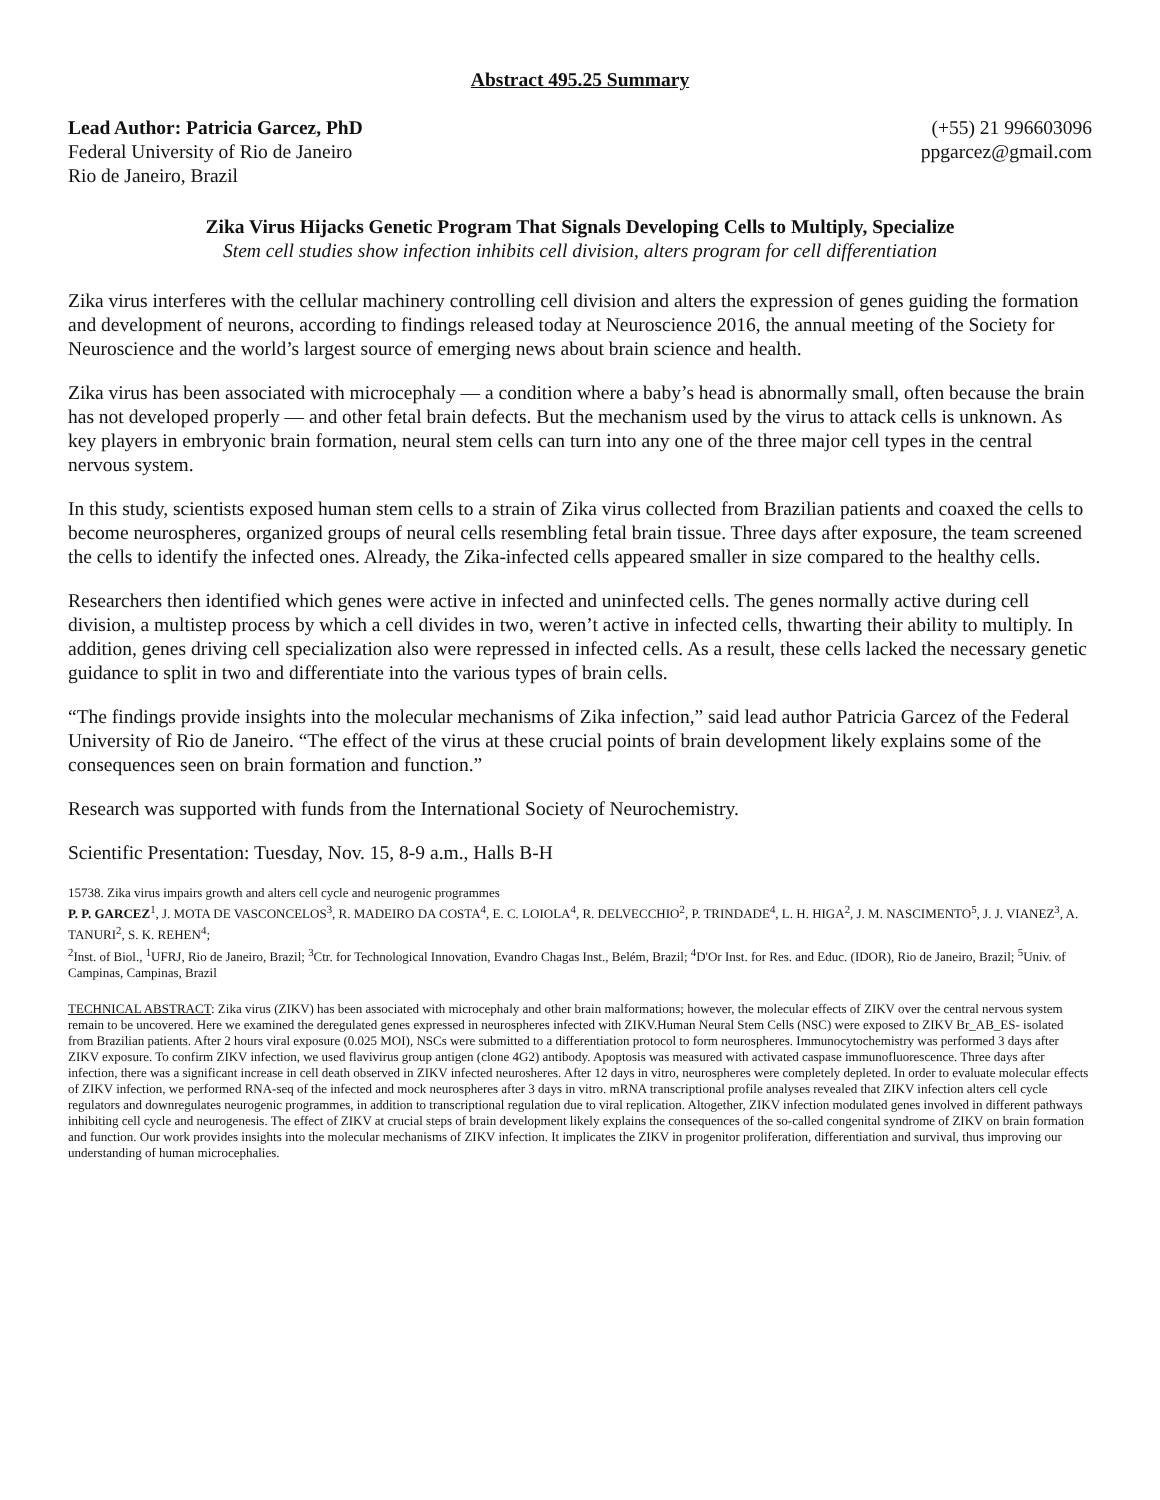Abstract 495.25 Summary
Lead Author: Patricia Garcez, PhD (+55) 21 996603096
Federal University of Rio de Janeiro ppgarcez@gmail.com
Rio de Janeiro, Brazil
Zika Virus Hijacks Genetic Program That Signals Developing Cells to Multiply, Specialize
Stem cell studies show infection inhibits cell division, alters program for cell differentiation
Zika virus interferes with the cellular machinery controlling cell division and alters the expression of genes guiding the formation and development of neurons, according to findings released today at Neuroscience 2016, the annual meeting of the Society for Neuroscience and the world’s largest source of emerging news about brain science and health.
Zika virus has been associated with microcephaly — a condition where a baby’s head is abnormally small, often because the brain has not developed properly — and other fetal brain defects. But the mechanism used by the virus to attack cells is unknown. As key players in embryonic brain formation, neural stem cells can turn into any one of the three major cell types in the central nervous system.
In this study, scientists exposed human stem cells to a strain of Zika virus collected from Brazilian patients and coaxed the cells to become neurospheres, organized groups of neural cells resembling fetal brain tissue. Three days after exposure, the team screened the cells to identify the infected ones. Already, the Zika-infected cells appeared smaller in size compared to the healthy cells.
Researchers then identified which genes were active in infected and uninfected cells. The genes normally active during cell division, a multistep process by which a cell divides in two, weren’t active in infected cells, thwarting their ability to multiply. In addition, genes driving cell specialization also were repressed in infected cells. As a result, these cells lacked the necessary genetic guidance to split in two and differentiate into the various types of brain cells.
“The findings provide insights into the molecular mechanisms of Zika infection,” said lead author Patricia Garcez of the Federal University of Rio de Janeiro. “The effect of the virus at these crucial points of brain development likely explains some of the consequences seen on brain formation and function.”
Research was supported with funds from the International Society of Neurochemistry.
Scientific Presentation: Tuesday, Nov. 15, 8-9 a.m., Halls B-H
15738. Zika virus impairs growth and alters cell cycle and neurogenic programmes
P. P. GARCEZ<sup>1</sup>, J. MOTA DE VASCONCELOS<sup>3</sup>, R. MADEIRO DA COSTA<sup>4</sup>, E. C. LOIOLA<sup>4</sup>, R. DELVECCHIO<sup>2</sup>, P. TRINDADE<sup>4</sup>, L. H. HIGA<sup>2</sup>, J. M. NASCIMENTO<sup>5</sup>, J. J. VIANEZ<sup>3</sup>, A. TANURI<sup>2</sup>, S. K. REHEN<sup>4</sup>;
<sup>2</sup> Inst. of Biol., <sup>1</sup>UFRJ, Rio de Janeiro, Brazil; <sup>3</sup>Ctr. for Technological Innovation, Evandro Chagas Inst., Belém, Brazil; <sup>4</sup>D'Or Inst. for Res. and Educ. (IDOR), Rio de Janeiro, Brazil; <sup>5</sup>Univ. of Campinas, Campinas, Brazil
TECHNICAL ABSTRACT: Zika virus (ZIKV) has been associated with microcephaly and other brain malformations; however, the molecular effects of ZIKV over the central nervous system remain to be uncovered. Here we examined the deregulated genes expressed in neurospheres infected with ZIKV.Human Neural Stem Cells (NSC) were exposed to ZIKV Br_AB_ES- isolated from Brazilian patients. After 2 hours viral exposure (0.025 MOI), NSCs were submitted to a differentiation protocol to form neurospheres. Immunocytochemistry was performed 3 days after ZIKV exposure. To confirm ZIKV infection, we used flavivirus group antigen (clone 4G2) antibody. Apoptosis was measured with activated caspase immunofluorescence. Three days after infection, there was a significant increase in cell death observed in ZIKV infected neurosheres. After 12 days in vitro, neurospheres were completely depleted. In order to evaluate molecular effects of ZIKV infection, we performed RNA-seq of the infected and mock neurospheres after 3 days in vitro. mRNA transcriptional profile analyses revealed that ZIKV infection alters cell cycle regulators and downregulates neurogenic programmes, in addition to transcriptional regulation due to viral replication. Altogether, ZIKV infection modulated genes involved in different pathways inhibiting cell cycle and neurogenesis. The effect of ZIKV at crucial steps of brain development likely explains the consequences of the so-called congenital syndrome of ZIKV on brain formation and function. Our work provides insights into the molecular mechanisms of ZIKV infection. It implicates the ZIKV in progenitor proliferation, differentiation and survival, thus improving our understanding of human microcephalies.